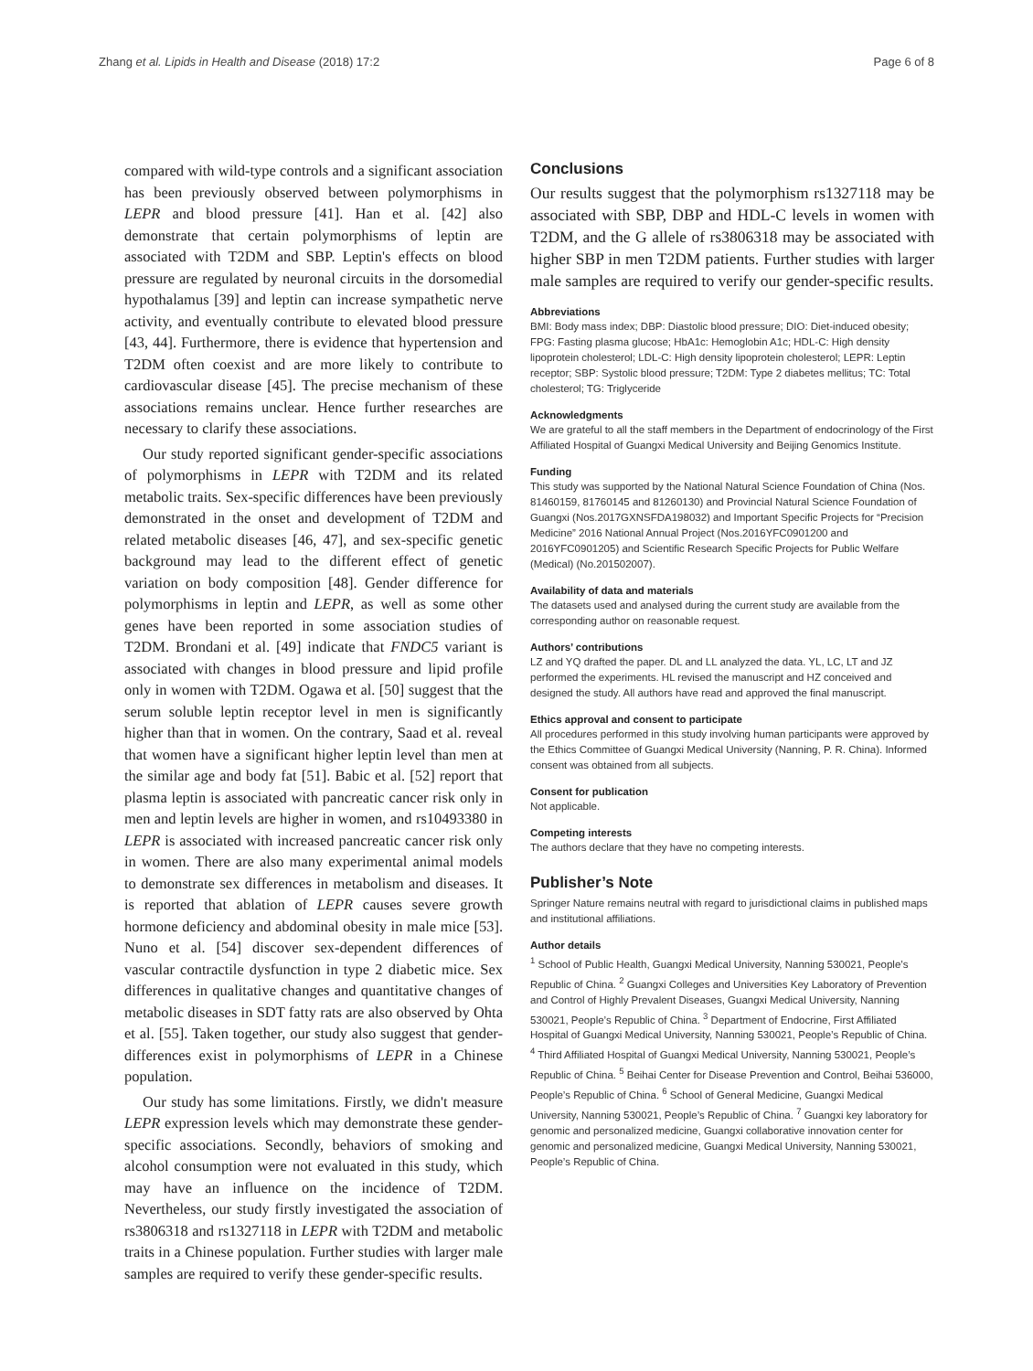Zhang et al. Lipids in Health and Disease (2018) 17:2 Page 6 of 8
compared with wild-type controls and a significant association has been previously observed between polymorphisms in LEPR and blood pressure [41]. Han et al. [42] also demonstrate that certain polymorphisms of leptin are associated with T2DM and SBP. Leptin's effects on blood pressure are regulated by neuronal circuits in the dorsomedial hypothalamus [39] and leptin can increase sympathetic nerve activity, and eventually contribute to elevated blood pressure [43, 44]. Furthermore, there is evidence that hypertension and T2DM often coexist and are more likely to contribute to cardiovascular disease [45]. The precise mechanism of these associations remains unclear. Hence further researches are necessary to clarify these associations.
Our study reported significant gender-specific associations of polymorphisms in LEPR with T2DM and its related metabolic traits. Sex-specific differences have been previously demonstrated in the onset and development of T2DM and related metabolic diseases [46, 47], and sex-specific genetic background may lead to the different effect of genetic variation on body composition [48]. Gender difference for polymorphisms in leptin and LEPR, as well as some other genes have been reported in some association studies of T2DM. Brondani et al. [49] indicate that FNDC5 variant is associated with changes in blood pressure and lipid profile only in women with T2DM. Ogawa et al. [50] suggest that the serum soluble leptin receptor level in men is significantly higher than that in women. On the contrary, Saad et al. reveal that women have a significant higher leptin level than men at the similar age and body fat [51]. Babic et al. [52] report that plasma leptin is associated with pancreatic cancer risk only in men and leptin levels are higher in women, and rs10493380 in LEPR is associated with increased pancreatic cancer risk only in women. There are also many experimental animal models to demonstrate sex differences in metabolism and diseases. It is reported that ablation of LEPR causes severe growth hormone deficiency and abdominal obesity in male mice [53]. Nuno et al. [54] discover sex-dependent differences of vascular contractile dysfunction in type 2 diabetic mice. Sex differences in qualitative changes and quantitative changes of metabolic diseases in SDT fatty rats are also observed by Ohta et al. [55]. Taken together, our study also suggest that gender-differences exist in polymorphisms of LEPR in a Chinese population.
Our study has some limitations. Firstly, we didn't measure LEPR expression levels which may demonstrate these gender-specific associations. Secondly, behaviors of smoking and alcohol consumption were not evaluated in this study, which may have an influence on the incidence of T2DM. Nevertheless, our study firstly investigated the association of rs3806318 and rs1327118 in LEPR with T2DM and metabolic traits in a Chinese population. Further studies with larger male samples are required to verify these gender-specific results.
Conclusions
Our results suggest that the polymorphism rs1327118 may be associated with SBP, DBP and HDL-C levels in women with T2DM, and the G allele of rs3806318 may be associated with higher SBP in men T2DM patients. Further studies with larger male samples are required to verify our gender-specific results.
Abbreviations
BMI: Body mass index; DBP: Diastolic blood pressure; DIO: Diet-induced obesity; FPG: Fasting plasma glucose; HbA1c: Hemoglobin A1c; HDL-C: High density lipoprotein cholesterol; LDL-C: High density lipoprotein cholesterol; LEPR: Leptin receptor; SBP: Systolic blood pressure; T2DM: Type 2 diabetes mellitus; TC: Total cholesterol; TG: Triglyceride
Acknowledgments
We are grateful to all the staff members in the Department of endocrinology of the First Affiliated Hospital of Guangxi Medical University and Beijing Genomics Institute.
Funding
This study was supported by the National Natural Science Foundation of China (Nos. 81460159, 81760145 and 81260130) and Provincial Natural Science Foundation of Guangxi (Nos.2017GXNSFDA198032) and Important Specific Projects for “Precision Medicine” 2016 National Annual Project (Nos.2016YFC0901200 and 2016YFC0901205) and Scientific Research Specific Projects for Public Welfare (Medical) (No.201502007).
Availability of data and materials
The datasets used and analysed during the current study are available from the corresponding author on reasonable request.
Authors’ contributions
LZ and YQ drafted the paper. DL and LL analyzed the data. YL, LC, LT and JZ performed the experiments. HL revised the manuscript and HZ conceived and designed the study. All authors have read and approved the final manuscript.
Ethics approval and consent to participate
All procedures performed in this study involving human participants were approved by the Ethics Committee of Guangxi Medical University (Nanning, P. R. China). Informed consent was obtained from all subjects.
Consent for publication
Not applicable.
Competing interests
The authors declare that they have no competing interests.
Publisher’s Note
Springer Nature remains neutral with regard to jurisdictional claims in published maps and institutional affiliations.
Author details
<sup>1</sup> School of Public Health, Guangxi Medical University, Nanning 530021, People’s Republic of China. <sup>2</sup> Guangxi Colleges and Universities Key Laboratory of Prevention and Control of Highly Prevalent Diseases, Guangxi Medical University, Nanning 530021, People’s Republic of China. <sup>3</sup> Department of Endocrine, First Affiliated Hospital of Guangxi Medical University, Nanning 530021, People’s Republic of China. <sup>4</sup> Third Affiliated Hospital of Guangxi Medical University, Nanning 530021, People’s Republic of China. <sup>5</sup> Beihai Center for Disease Prevention and Control, Beihai 536000, People’s Republic of China. <sup>6</sup> School of General Medicine, Guangxi Medical University, Nanning 530021, People’s Republic of China. <sup>7</sup> Guangxi key laboratory for genomic and personalized medicine, Guangxi collaborative innovation center for genomic and personalized medicine, Guangxi Medical University, Nanning 530021, People’s Republic of China.